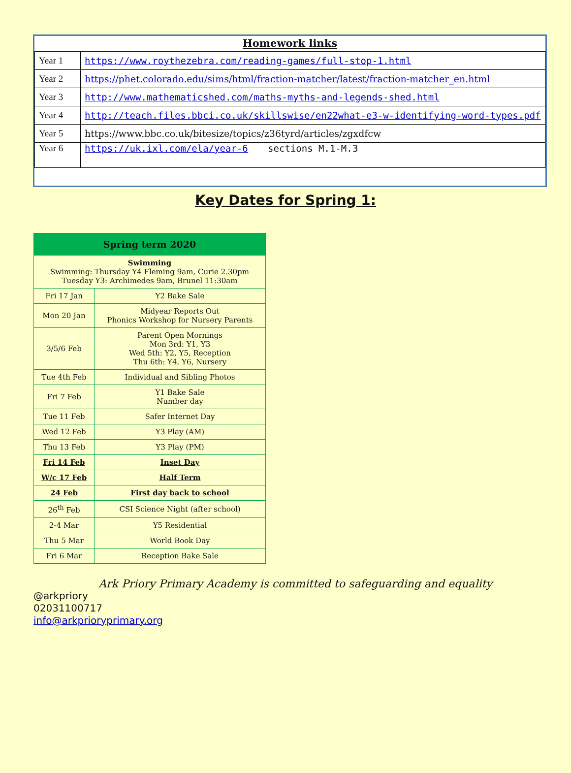Homework links
| Year 1 | https://www.roythezebra.com/reading-games/full-stop-1.html |
| Year 2 | https://phet.colorado.edu/sims/html/fraction-matcher/latest/fraction-matcher_en.html |
| Year 3 | http://www.mathematicshed.com/maths-myths-and-legends-shed.html |
| Year 4 | http://teach.files.bbci.co.uk/skillswise/en22what-e3-w-identifying-word-types.pdf |
| Year 5 | https://www.bbc.co.uk/bitesize/topics/z36tyrd/articles/zgxdfcw |
| Year 6 | https://uk.ixl.com/ela/year-6 sections M.1-M.3 |
Key Dates for Spring 1:
| Spring term 2020 | |
| --- | --- |
| Swimming Swimming: Thursday Y4 Fleming 9am, Curie 2.30pm Tuesday Y3: Archimedes 9am, Brunel 11:30am | |
| Fri 17 Jan | Y2 Bake Sale |
| Mon 20 Jan | Midyear Reports Out Phonics Workshop for Nursery Parents |
| 3/5/6 Feb | Parent Open Mornings Mon 3rd: Y1, Y3 Wed 5th: Y2, Y5, Reception Thu 6th: Y4, Y6, Nursery |
| Tue 4th Feb | Individual and Sibling Photos |
| Fri 7 Feb | Y1 Bake Sale Number day |
| Tue 11 Feb | Safer Internet Day |
| Wed 12 Feb | Y3 Play (AM) |
| Thu 13 Feb | Y3 Play (PM) |
| Fri 14 Feb | Inset Day |
| W/c 17 Feb | Half Term |
| 24 Feb | First day back to school |
| 26<sup>th</sup> Feb | CSI Science Night (after school) |
| 2-4 Mar | Y5 Residential |
| Thu 5 Mar | World Book Day |
| Fri 6 Mar | Reception Bake Sale |
Ark Priory Primary Academy is committed to safeguarding and equality
@arkpriory
02031100717
info@arkprioryprimary.org